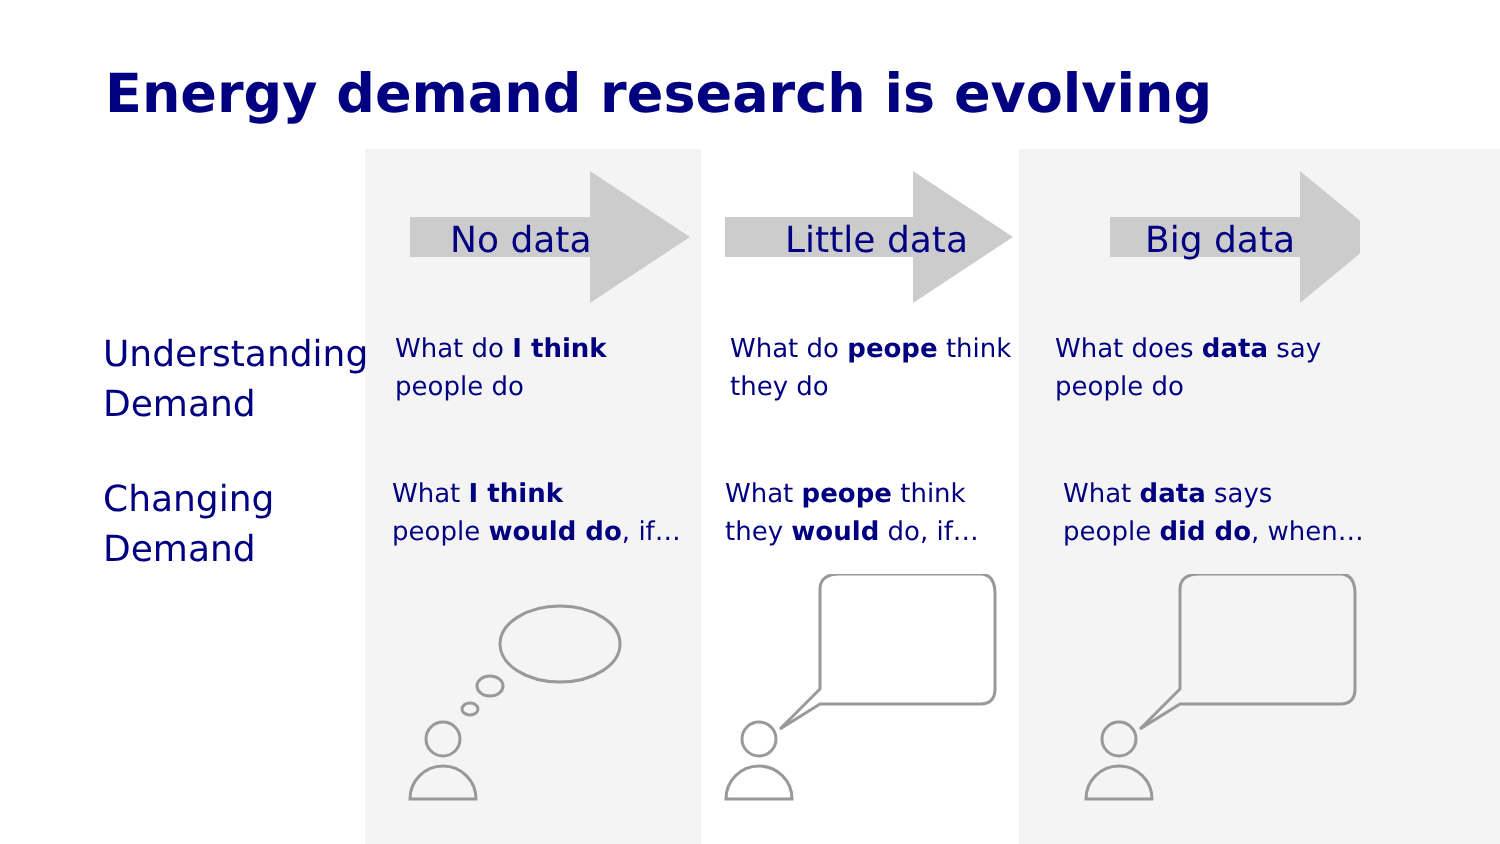Energy demand research is evolving
No data
Little data
Big data
Understanding Demand
What do I think
people do
What do peope think
they do
What does data say
people do
Changing Demand
What I think
people would do, if…
What peope think
they would do, if…
What data says
people did do, when…